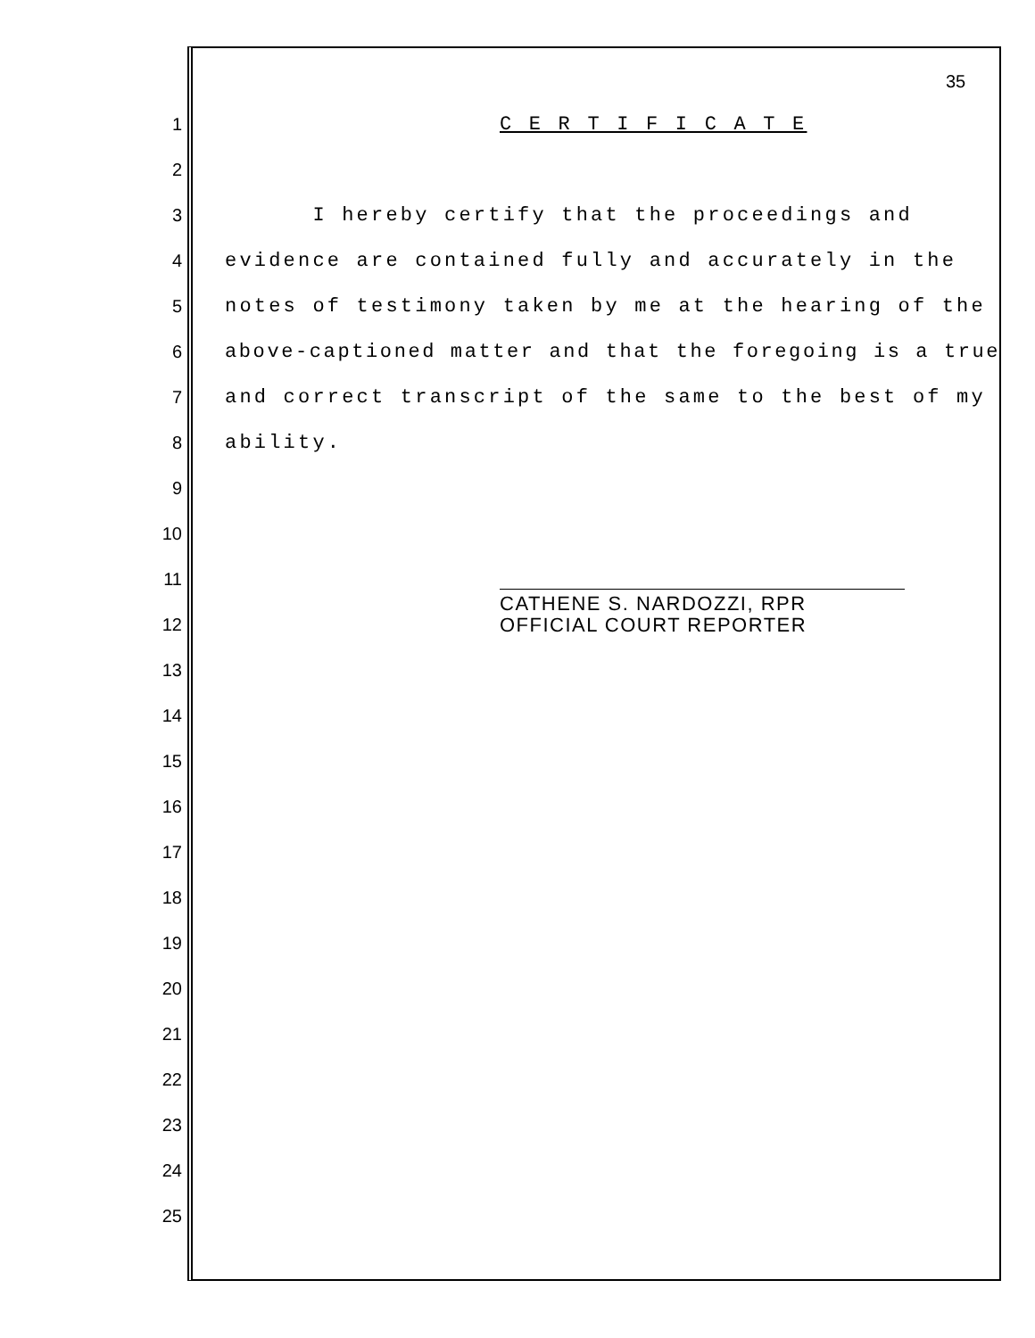35
1 C E R T I F I C A T E
2
3 I hereby certify that the proceedings and
4 evidence are contained fully and accurately in the
5 notes of testimony taken by me at the hearing of the
6 above-captioned matter and that the foregoing is a true
7 and correct transcript of the same to the best of my
8 ability.
9
10
11
CATHENE S. NARDOZZI, RPR
OFFICIAL COURT REPORTER
12
13
14
15
16
17
18
19
20
21
22
23
24
25